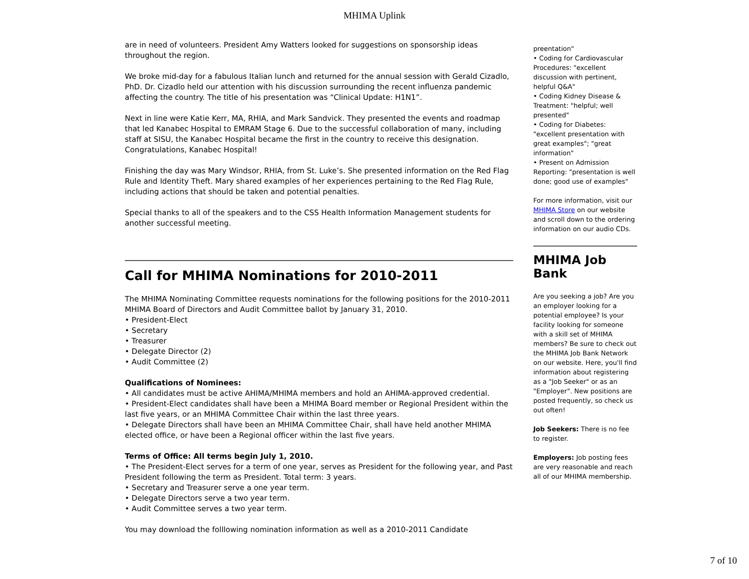MHIMA Uplink
are in need of volunteers. President Amy Watters looked for suggestions on sponsorship ideas throughout the region.
We broke mid-day for a fabulous Italian lunch and returned for the annual session with Gerald Cizadlo, PhD. Dr. Cizadlo held our attention with his discussion surrounding the recent influenza pandemic affecting the country. The title of his presentation was “Clinical Update: H1N1”.
Next in line were Katie Kerr, MA, RHIA, and Mark Sandvick. They presented the events and roadmap that led Kanabec Hospital to EMRAM Stage 6. Due to the successful collaboration of many, including staff at SISU, the Kanabec Hospital became the first in the country to receive this designation. Congratulations, Kanabec Hospital!
Finishing the day was Mary Windsor, RHIA, from St. Luke’s. She presented information on the Red Flag Rule and Identity Theft. Mary shared examples of her experiences pertaining to the Red Flag Rule, including actions that should be taken and potential penalties.
Special thanks to all of the speakers and to the CSS Health Information Management students for another successful meeting.
Call for MHIMA Nominations for 2010-2011
The MHIMA Nominating Committee requests nominations for the following positions for the 2010-2011 MHIMA Board of Directors and Audit Committee ballot by January 31, 2010.
• President-Elect
• Secretary
• Treasurer
• Delegate Director (2)
• Audit Committee (2)
Qualifications of Nominees:
• All candidates must be active AHIMA/MHIMA members and hold an AHIMA-approved credential.
• President-Elect candidates shall have been a MHIMA Board member or Regional President within the last five years, or an MHIMA Committee Chair within the last three years.
• Delegate Directors shall have been an MHIMA Committee Chair, shall have held another MHIMA elected office, or have been a Regional officer within the last five years.
Terms of Office: All terms begin July 1, 2010.
• The President-Elect serves for a term of one year, serves as President for the following year, and Past President following the term as President. Total term: 3 years.
• Secretary and Treasurer serve a one year term.
• Delegate Directors serve a two year term.
• Audit Committee serves a two year term.
You may download the folllowing nomination information as well as a 2010-2011 Candidate
preentation"
• Coding for Cardiovascular Procedures: "excellent discussion with pertinent, helpful Q&A"
• Coding Kidney Disease & Treatment: "helpful; well presented"
• Coding for Diabetes: "excellent presentation with great examples"; "great information"
• Present on Admission Reporting: "presentation is well done; good use of examples"
For more information, visit our MHIMA Store on our website and scroll down to the ordering information on our audio CDs.
MHIMA Job Bank
Are you seeking a job? Are you an employer looking for a potential employee? Is your facility looking for someone with a skill set of MHIMA members? Be sure to check out the MHIMA Job Bank Network on our website. Here, you'll find information about registering as a "Job Seeker" or as an "Employer". New positions are posted frequently, so check us out often!
Job Seekers: There is no fee to register.
Employers: Job posting fees are very reasonable and reach all of our MHIMA membership.
7 of 10